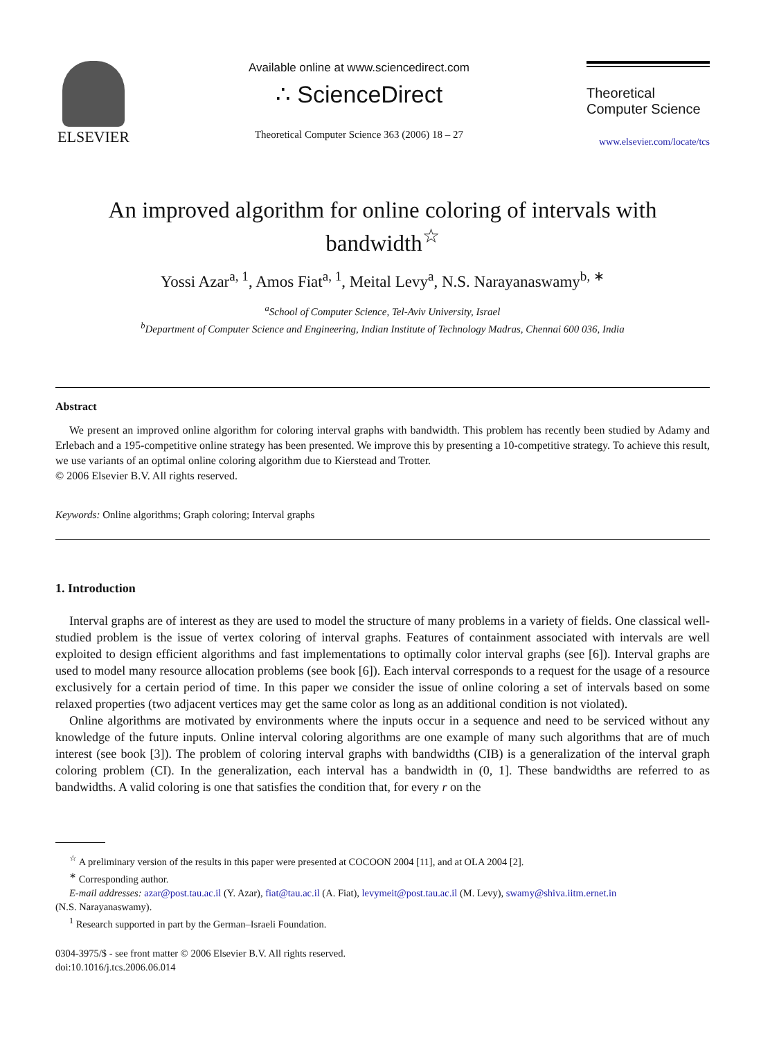ELSEVIER
Available online at www.sciencedirect.com
∴ ScienceDirect
Theoretical Computer Science 363 (2006) 18 – 27
Theoretical
Computer Science
www.elsevier.com/locate/tcs
An improved algorithm for online coloring of intervals with bandwidth<sup>☆</sup>
Yossi Azar<sup>a, 1</sup>, Amos Fiat<sup>a, 1</sup>, Meital Levy<sup>a</sup>, N.S. Narayanaswamy<sup>b, ∗</sup>
<sup>a</sup> School of Computer Science, Tel-Aviv University, Israel
<sup>b</sup> Department of Computer Science and Engineering, Indian Institute of Technology Madras, Chennai 600 036, India
Abstract
We present an improved online algorithm for coloring interval graphs with bandwidth. This problem has recently been studied by Adamy and Erlebach and a 195-competitive online strategy has been presented. We improve this by presenting a 10-competitive strategy. To achieve this result, we use variants of an optimal online coloring algorithm due to Kierstead and Trotter.
© 2006 Elsevier B.V. All rights reserved.
Keywords: Online algorithms; Graph coloring; Interval graphs
1. Introduction
Interval graphs are of interest as they are used to model the structure of many problems in a variety of fields. One classical well-studied problem is the issue of vertex coloring of interval graphs. Features of containment associated with intervals are well exploited to design efficient algorithms and fast implementations to optimally color interval graphs (see [6]). Interval graphs are used to model many resource allocation problems (see book [6]). Each interval corresponds to a request for the usage of a resource exclusively for a certain period of time. In this paper we consider the issue of online coloring a set of intervals based on some relaxed properties (two adjacent vertices may get the same color as long as an additional condition is not violated).
Online algorithms are motivated by environments where the inputs occur in a sequence and need to be serviced without any knowledge of the future inputs. Online interval coloring algorithms are one example of many such algorithms that are of much interest (see book [3]). The problem of coloring interval graphs with bandwidths (CIB) is a generalization of the interval graph coloring problem (CI). In the generalization, each interval has a bandwidth in (0, 1]. These bandwidths are referred to as bandwidths. A valid coloring is one that satisfies the condition that, for every r on the
<sup>☆</sup> A preliminary version of the results in this paper were presented at COCOON 2004 [11], and at OLA 2004 [2].
<sup>∗</sup> Corresponding author.
E-mail addresses: azar@post.tau.ac.il (Y. Azar), fiat@tau.ac.il (A. Fiat), levymeit@post.tau.ac.il (M. Levy), swamy@shiva.iitm.ernet.in
(N.S. Narayanaswamy).
<sup>1</sup> Research supported in part by the German–Israeli Foundation.
0304-3975/$ - see front matter © 2006 Elsevier B.V. All rights reserved.
doi:10.1016/j.tcs.2006.06.014